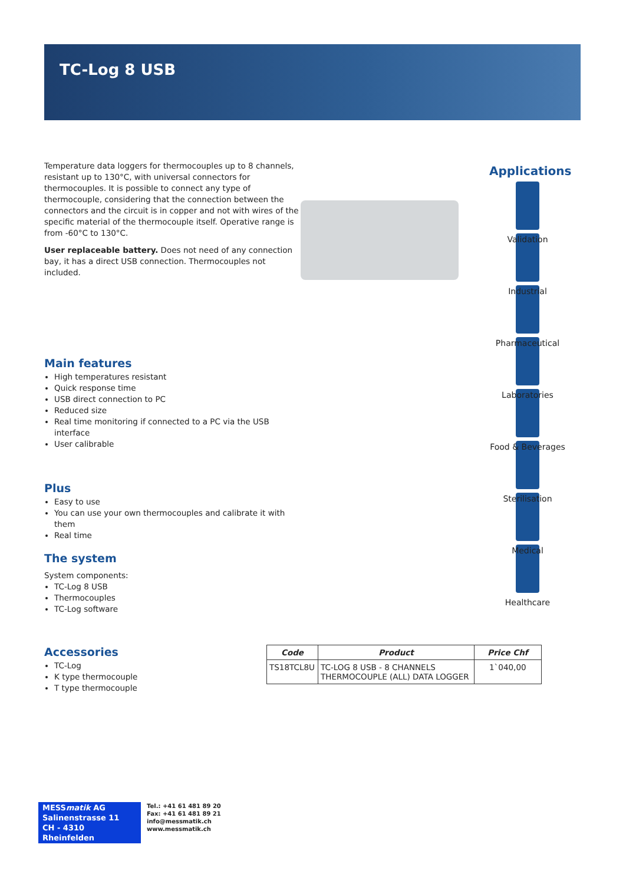TC-Log 8 USB
Temperature data loggers for thermocouples up to 8 channels, resistant up to 130°C, with universal connectors for thermocouples. It is possible to connect any type of thermocouple, considering that the connection between the connectors and the circuit is in copper and not with wires of the specific material of the thermocouple itself. Operative range is from -60°C to 130°C.
User replaceable battery. Does not need of any connection bay, it has a direct USB connection. Thermocouples not included.
Main features
High temperatures resistant
Quick response time
USB direct connection to PC
Reduced size
Real time monitoring if connected to a PC via the USB interface
User calibrable
Plus
Easy to use
You can use your own thermocouples and calibrate it with them
Real time
The system
System components:
TC-Log 8 USB
Thermocouples
TC-Log software
Accessories
TC-Log
K type thermocouple
T type thermocouple
Applications
Validation
Industrial
Pharmaceutical
Laboratories
Food & Beverages
Sterilisation
Medical
Healthcare
| Code | Product | Price Chf |
| --- | --- | --- |
| TS18TCL8U | TC-LOG 8 USB - 8 CHANNELS THERMOCOUPLE (ALL) DATA LOGGER | 1`040,00 |
MESSmatik AG
Salinenstrasse 11
CH - 4310 Rheinfelden
Tel.: +41 61 481 89 20
Fax: +41 61 481 89 21
info@messmatik.ch
www.messmatik.ch